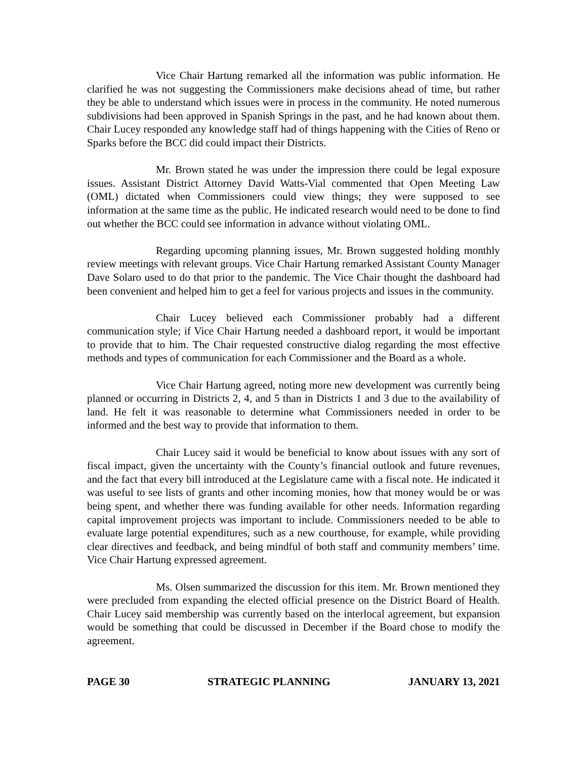Vice Chair Hartung remarked all the information was public information. He clarified he was not suggesting the Commissioners make decisions ahead of time, but rather they be able to understand which issues were in process in the community. He noted numerous subdivisions had been approved in Spanish Springs in the past, and he had known about them. Chair Lucey responded any knowledge staff had of things happening with the Cities of Reno or Sparks before the BCC did could impact their Districts.
Mr. Brown stated he was under the impression there could be legal exposure issues. Assistant District Attorney David Watts-Vial commented that Open Meeting Law (OML) dictated when Commissioners could view things; they were supposed to see information at the same time as the public. He indicated research would need to be done to find out whether the BCC could see information in advance without violating OML.
Regarding upcoming planning issues, Mr. Brown suggested holding monthly review meetings with relevant groups. Vice Chair Hartung remarked Assistant County Manager Dave Solaro used to do that prior to the pandemic. The Vice Chair thought the dashboard had been convenient and helped him to get a feel for various projects and issues in the community.
Chair Lucey believed each Commissioner probably had a different communication style; if Vice Chair Hartung needed a dashboard report, it would be important to provide that to him. The Chair requested constructive dialog regarding the most effective methods and types of communication for each Commissioner and the Board as a whole.
Vice Chair Hartung agreed, noting more new development was currently being planned or occurring in Districts 2, 4, and 5 than in Districts 1 and 3 due to the availability of land. He felt it was reasonable to determine what Commissioners needed in order to be informed and the best way to provide that information to them.
Chair Lucey said it would be beneficial to know about issues with any sort of fiscal impact, given the uncertainty with the County’s financial outlook and future revenues, and the fact that every bill introduced at the Legislature came with a fiscal note. He indicated it was useful to see lists of grants and other incoming monies, how that money would be or was being spent, and whether there was funding available for other needs. Information regarding capital improvement projects was important to include. Commissioners needed to be able to evaluate large potential expenditures, such as a new courthouse, for example, while providing clear directives and feedback, and being mindful of both staff and community members’ time. Vice Chair Hartung expressed agreement.
Ms. Olsen summarized the discussion for this item. Mr. Brown mentioned they were precluded from expanding the elected official presence on the District Board of Health. Chair Lucey said membership was currently based on the interlocal agreement, but expansion would be something that could be discussed in December if the Board chose to modify the agreement.
PAGE 30 STRATEGIC PLANNING JANUARY 13, 2021